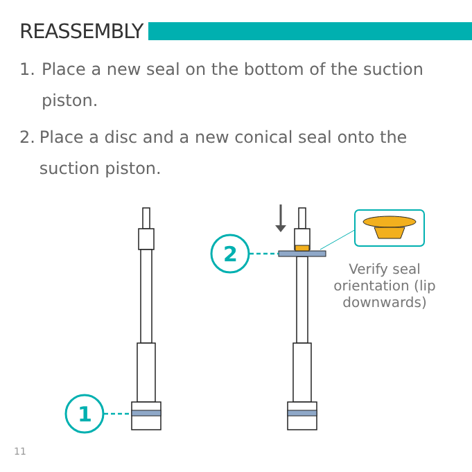REASSEMBLY
1. Place a new seal on the bottom of the suction piston.
2. Place a disc and a new conical seal onto the suction piston.
1
2
Verify seal orientation (lip downwards)
11